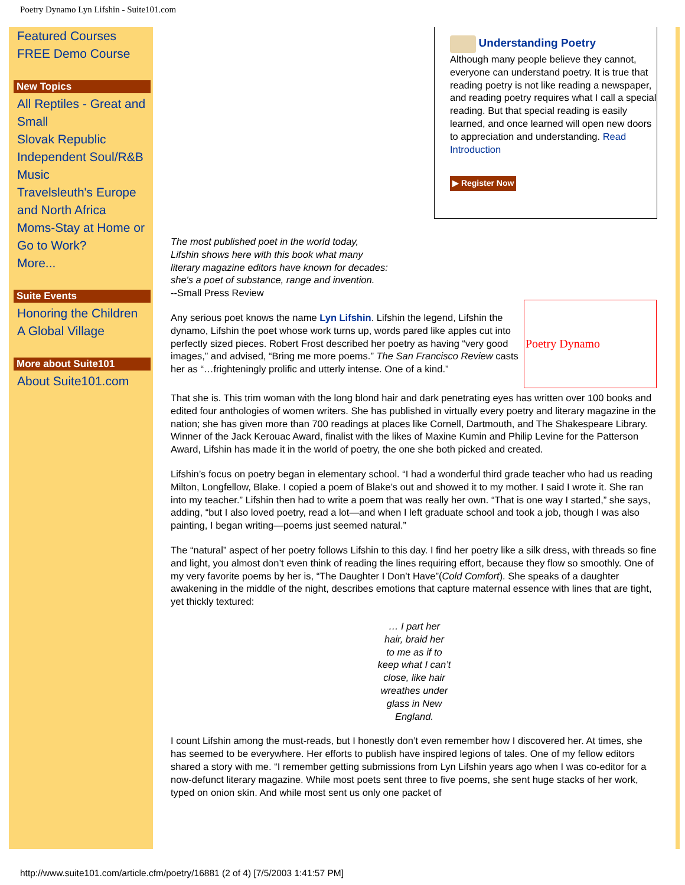Poetry Dynamo Lyn Lifshin - Suite101.com
Featured Courses
FREE Demo Course
New Topics
All Reptiles - Great and Small
Slovak Republic
Independent Soul/R&B Music
Travelsleuth's Europe and North Africa
Moms-Stay at Home or Go to Work?
More...
Suite Events
Honoring the Children
A Global Village
More about Suite101
About Suite101.com
Understanding Poetry
Although many people believe they cannot, everyone can understand poetry. It is true that reading poetry is not like reading a newspaper, and reading poetry requires what I call a special reading. But that special reading is easily learned, and once learned will open new doors to appreciation and understanding. Read Introduction
▶ Register Now
The most published poet in the world today,
Lifshin shows here with this book what many
literary magazine editors have known for decades:
she's a poet of substance, range and invention.
--Small Press Review
Poetry Dynamo
Any serious poet knows the name Lyn Lifshin. Lifshin the legend, Lifshin the dynamo, Lifshin the poet whose work turns up, words pared like apples cut into perfectly sized pieces. Robert Frost described her poetry as having “very good images,” and advised, “Bring me more poems.” The San Francisco Review casts her as “…frighteningly prolific and utterly intense. One of a kind.”
That she is. This trim woman with the long blond hair and dark penetrating eyes has written over 100 books and edited four anthologies of women writers. She has published in virtually every poetry and literary magazine in the nation; she has given more than 700 readings at places like Cornell, Dartmouth, and The Shakespeare Library. Winner of the Jack Kerouac Award, finalist with the likes of Maxine Kumin and Philip Levine for the Patterson Award, Lifshin has made it in the world of poetry, the one she both picked and created.
Lifshin’s focus on poetry began in elementary school. “I had a wonderful third grade teacher who had us reading Milton, Longfellow, Blake. I copied a poem of Blake’s out and showed it to my mother. I said I wrote it. She ran into my teacher.” Lifshin then had to write a poem that was really her own. “That is one way I started,” she says, adding, “but I also loved poetry, read a lot—and when I left graduate school and took a job, though I was also painting, I began writing—poems just seemed natural.”
The “natural” aspect of her poetry follows Lifshin to this day. I find her poetry like a silk dress, with threads so fine and light, you almost don’t even think of reading the lines requiring effort, because they flow so smoothly. One of my very favorite poems by her is, “The Daughter I Don’t Have”(Cold Comfort). She speaks of a daughter awakening in the middle of the night, describes emotions that capture maternal essence with lines that are tight, yet thickly textured:
… I part her
hair, braid her
to me as if to
keep what I can’t
close, like hair
wreathes under
glass in New
England.
I count Lifshin among the must-reads, but I honestly don’t even remember how I discovered her. At times, she has seemed to be everywhere. Her efforts to publish have inspired legions of tales. One of my fellow editors shared a story with me. “I remember getting submissions from Lyn Lifshin years ago when I was co-editor for a now-defunct literary magazine. While most poets sent three to five poems, she sent huge stacks of her work, typed on onion skin. And while most sent us only one packet of
http://www.suite101.com/article.cfm/poetry/16881 (2 of 4) [7/5/2003 1:41:57 PM]